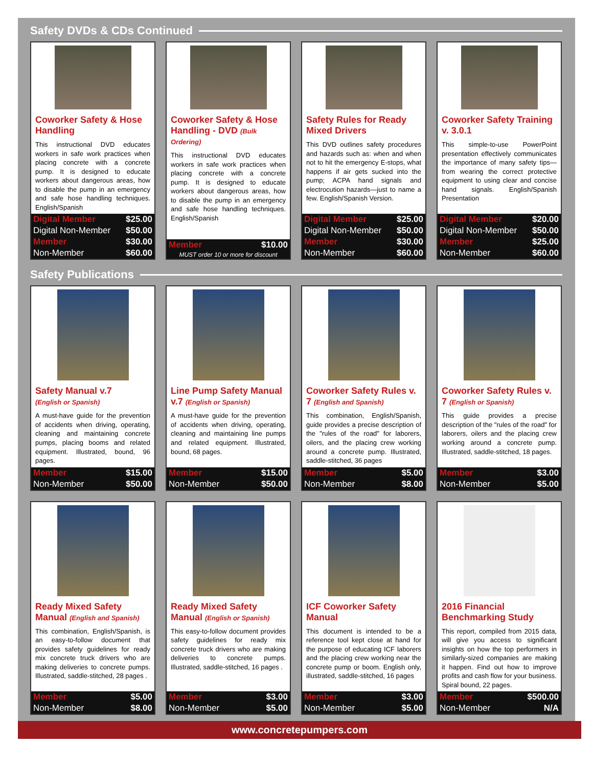Safety DVDs & CDs Continued
Coworker Safety & Hose Handling
This instructional DVD educates workers in safe work practices when placing concrete with a concrete pump. It is designed to educate workers about dangerous areas, how to disable the pump in an emergency and safe hose handling techniques. English/Spanish
| Digital Member | $25.00 |
| Digital Non-Member | $50.00 |
| Member | $30.00 |
| Non-Member | $60.00 |
Coworker Safety & Hose Handling - DVD (Bulk Ordering)
This instructional DVD educates workers in safe work practices when placing concrete with a concrete pump. It is designed to educate workers about dangerous areas, how to disable the pump in an emergency and safe hose handling techniques. English/Spanish
| Member | $10.00 |
| MUST order 10 or more for discount | |
Safety Rules for Ready Mixed Drivers
This DVD outlines safety procedures and hazards such as: when and when not to hit the emergency E-stops, what happens if air gets sucked into the pump; ACPA hand signals and electrocution hazards—just to name a few. English/Spanish Version.
| Digital Member | $25.00 |
| Digital Non-Member | $50.00 |
| Member | $30.00 |
| Non-Member | $60.00 |
Coworker Safety Training v. 3.0.1
This simple-to-use PowerPoint presentation effectively communicates the importance of many safety tips—from wearing the correct protective equipment to using clear and concise hand signals. English/Spanish Presentation
| Digital Member | $20.00 |
| Digital Non-Member | $50.00 |
| Member | $25.00 |
| Non-Member | $60.00 |
Safety Publications
Safety Manual v.7
(English or Spanish)
A must-have guide for the prevention of accidents when driving, operating, cleaning and maintaining concrete pumps, placing booms and related equipment. Illustrated, bound, 96 pages.
| Member | $15.00 |
| Non-Member | $50.00 |
Line Pump Safety Manual v.7 (English or Spanish)
A must-have guide for the prevention of accidents when driving, operating, cleaning and maintaining line pumps and related equipment. Illustrated, bound, 68 pages.
| Member | $15.00 |
| Non-Member | $50.00 |
Coworker Safety Rules v. 7 (English and Spanish)
This combination, English/Spanish, guide provides a precise description of the "rules of the road" for laborers, oilers, and the placing crew working around a concrete pump. Illustrated, saddle-stitched, 36 pages
| Member | $5.00 |
| Non-Member | $8.00 |
Coworker Safety Rules v. 7 (English or Spanish)
This guide provides a precise description of the "rules of the road" for laborers, oilers and the placing crew working around a concrete pump. Illustrated, saddle-stitched, 18 pages.
| Member | $3.00 |
| Non-Member | $5.00 |
Ready Mixed Safety Manual (English and Spanish)
This combination, English/Spanish, is an easy-to-follow document that provides safety guidelines for ready mix concrete truck drivers who are making deliveries to concrete pumps. Illustrated, saddle-stitched, 28 pages .
| Member | $5.00 |
| Non-Member | $8.00 |
Ready Mixed Safety Manual (English or Spanish)
This easy-to-follow document provides safety guidelines for ready mix concrete truck drivers who are making deliveries to concrete pumps. Illustrated, saddle-stitched, 16 pages .
| Member | $3.00 |
| Non-Member | $5.00 |
ICF Coworker Safety Manual
This document is intended to be a reference tool kept close at hand for the purpose of educating ICF laborers and the placing crew working near the concrete pump or boom. English only, illustrated, saddle-stitched, 16 pages
| Member | $3.00 |
| Non-Member | $5.00 |
2016 Financial Benchmarking Study
This report, compiled from 2015 data, will give you access to significant insights on how the top performers in similarly-sized companies are making it happen. Find out how to improve profits and cash flow for your business. Spiral bound, 22 pages.
| Member | $500.00 |
| Non-Member | N/A |
www.concretepumpers.com